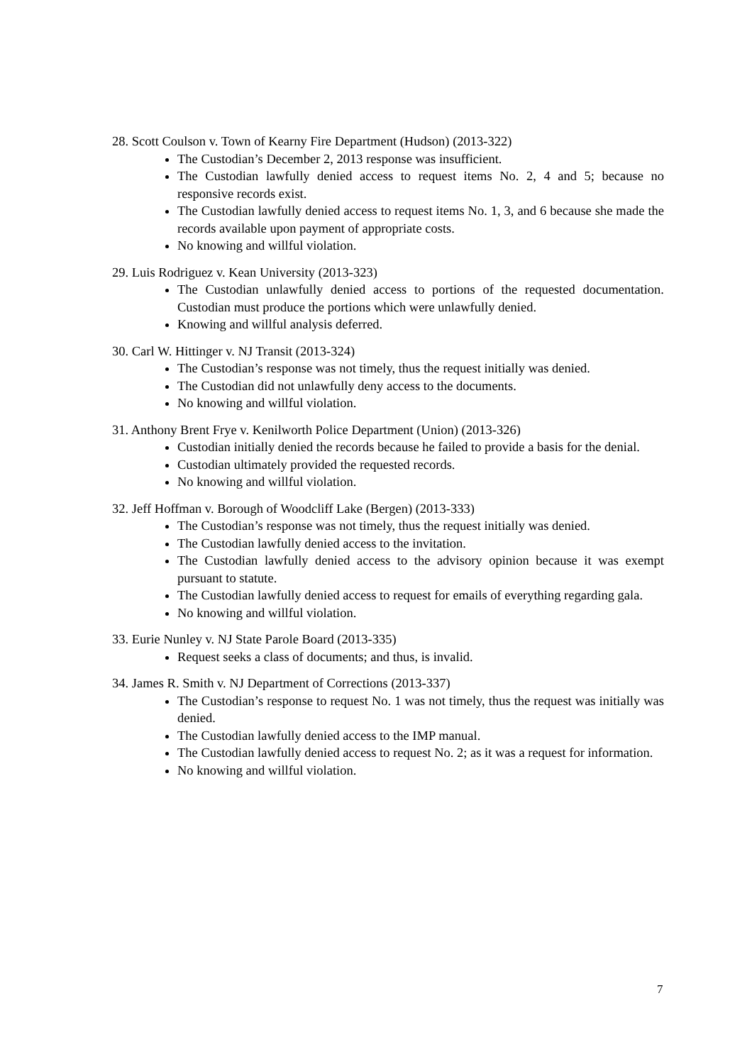28. Scott Coulson v. Town of Kearny Fire Department (Hudson) (2013-322)
The Custodian’s December 2, 2013 response was insufficient.
The Custodian lawfully denied access to request items No. 2, 4 and 5; because no responsive records exist.
The Custodian lawfully denied access to request items No. 1, 3, and 6 because she made the records available upon payment of appropriate costs.
No knowing and willful violation.
29. Luis Rodriguez v. Kean University (2013-323)
The Custodian unlawfully denied access to portions of the requested documentation. Custodian must produce the portions which were unlawfully denied.
Knowing and willful analysis deferred.
30. Carl W. Hittinger v. NJ Transit (2013-324)
The Custodian’s response was not timely, thus the request initially was denied.
The Custodian did not unlawfully deny access to the documents.
No knowing and willful violation.
31. Anthony Brent Frye v. Kenilworth Police Department (Union) (2013-326)
Custodian initially denied the records because he failed to provide a basis for the denial.
Custodian ultimately provided the requested records.
No knowing and willful violation.
32. Jeff Hoffman v. Borough of Woodcliff Lake (Bergen) (2013-333)
The Custodian’s response was not timely, thus the request initially was denied.
The Custodian lawfully denied access to the invitation.
The Custodian lawfully denied access to the advisory opinion because it was exempt pursuant to statute.
The Custodian lawfully denied access to request for emails of everything regarding gala.
No knowing and willful violation.
33. Eurie Nunley v. NJ State Parole Board (2013-335)
Request seeks a class of documents; and thus, is invalid.
34. James R. Smith v. NJ Department of Corrections (2013-337)
The Custodian’s response to request No. 1 was not timely, thus the request was initially was denied.
The Custodian lawfully denied access to the IMP manual.
The Custodian lawfully denied access to request No. 2; as it was a request for information.
No knowing and willful violation.
7